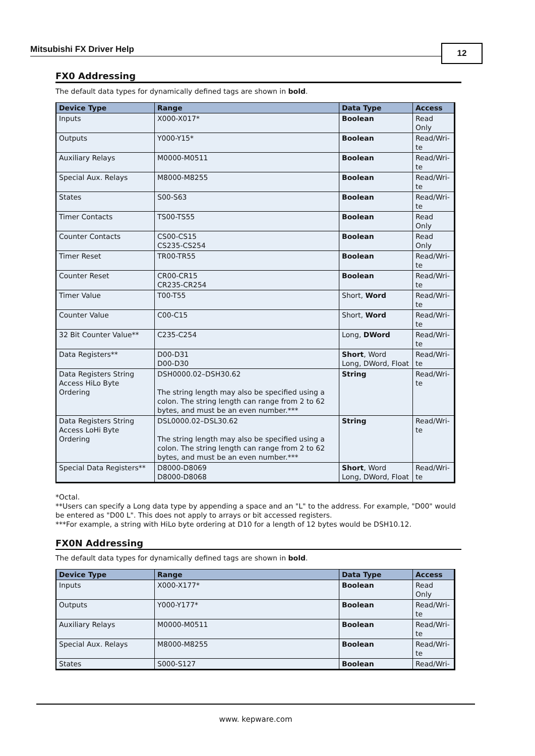Mitsubishi FX Driver Help 12
FX0 Addressing
The default data types for dynamically defined tags are shown in bold.
| Device Type | Range | Data Type | Access |
| --- | --- | --- | --- |
| Inputs | X000-X017* | Boolean | Read Only |
| Outputs | Y000-Y15* | Boolean | Read/Wri- te |
| Auxiliary Relays | M0000-M0511 | Boolean | Read/Wri- te |
| Special Aux. Relays | M8000-M8255 | Boolean | Read/Wri- te |
| States | S00-S63 | Boolean | Read/Wri- te |
| Timer Contacts | TS00-TS55 | Boolean | Read Only |
| Counter Contacts | CS00-CS15 CS235-CS254 | Boolean | Read Only |
| Timer Reset | TR00-TR55 | Boolean | Read/Wri- te |
| Counter Reset | CR00-CR15 CR235-CR254 | Boolean | Read/Wri- te |
| Timer Value | T00-T55 | Short, Word | Read/Wri- te |
| Counter Value | C00-C15 | Short, Word | Read/Wri- te |
| 32 Bit Counter Value** | C235-C254 | Long, DWord | Read/Wri- te |
| Data Registers** | D00-D31 D00-D30 | Short , Word Long, DWord, Float | Read/Wri- te |
| Data Registers String Access HiLo Byte Ordering | DSH0000.02–DSH30.62 The string length may also be specified using a colon. The string length can range from 2 to 62 bytes, and must be an even number.*** | String | Read/Wri- te |
| Data Registers String Access LoHi Byte Ordering | DSL0000.02–DSL30.62 The string length may also be specified using a colon. The string length can range from 2 to 62 bytes, and must be an even number.*** | String | Read/Wri- te |
| Special Data Registers** | D8000-D8069 D8000-D8068 | Short , Word Long, DWord, Float | Read/Wri- te |
*Octal.
**Users can specify a Long data type by appending a space and an "L" to the address. For example, "D00" would be entered as "D00 L". This does not apply to arrays or bit accessed registers.
***For example, a string with HiLo byte ordering at D10 for a length of 12 bytes would be DSH10.12.
FX0N Addressing
The default data types for dynamically defined tags are shown in bold.
| Device Type | Range | Data Type | Access |
| --- | --- | --- | --- |
| Inputs | X000-X177* | Boolean | Read Only |
| Outputs | Y000-Y177* | Boolean | Read/Wri- te |
| Auxiliary Relays | M0000-M0511 | Boolean | Read/Wri- te |
| Special Aux. Relays | M8000-M8255 | Boolean | Read/Wri- te |
| States | S000-S127 | Boolean | Read/Wri- |
www. kepware.com